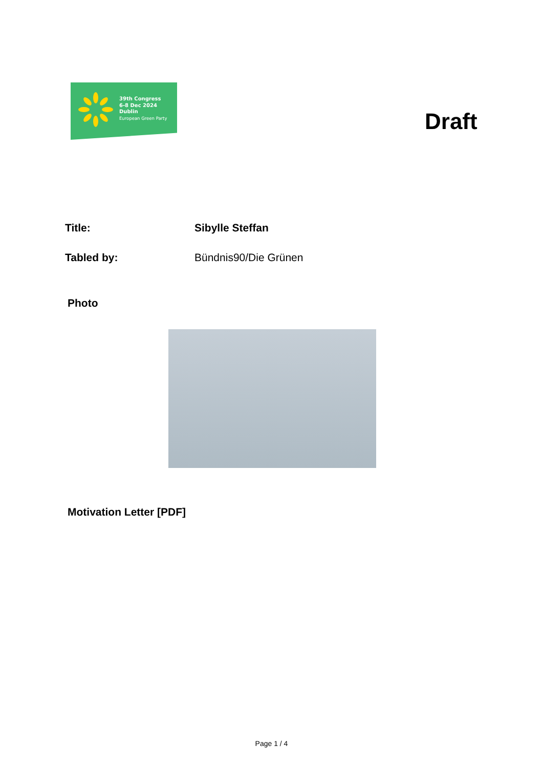39th Congress
6-8 Dec 2024
Dublin
European Green Party
Draft
Title: Sibylle Steffan
Tabled by: Bündnis90/Die Grünen
Photo
Motivation Letter [PDF]
Page 1 / 4